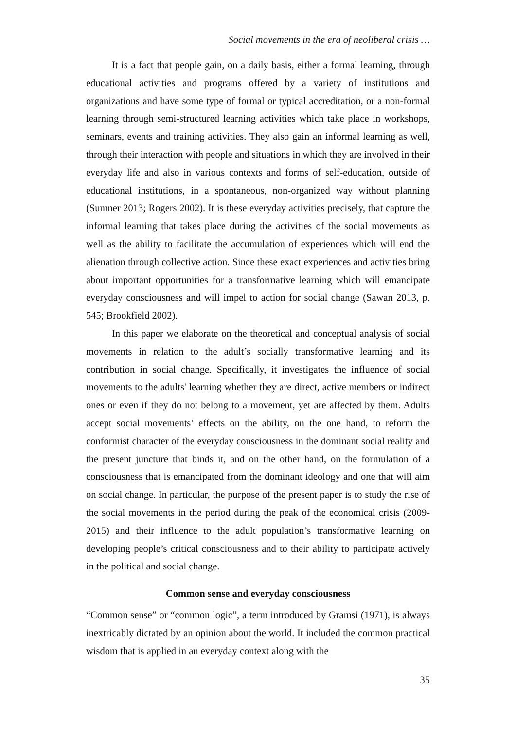Social movements in the era of neoliberal crisis …
It is a fact that people gain, on a daily basis, either a formal learning, through educational activities and programs offered by a variety of institutions and organizations and have some type of formal or typical accreditation, or a non-formal learning through semi-structured learning activities which take place in workshops, seminars, events and training activities. They also gain an informal learning as well, through their interaction with people and situations in which they are involved in their everyday life and also in various contexts and forms of self-education, outside of educational institutions, in a spontaneous, non-organized way without planning (Sumner 2013; Rogers 2002). It is these everyday activities precisely, that capture the informal learning that takes place during the activities of the social movements as well as the ability to facilitate the accumulation of experiences which will end the alienation through collective action. Since these exact experiences and activities bring about important opportunities for a transformative learning which will emancipate everyday consciousness and will impel to action for social change (Sawan 2013, p. 545; Brookfield 2002).
In this paper we elaborate on the theoretical and conceptual analysis of social movements in relation to the adult’s socially transformative learning and its contribution in social change. Specifically, it investigates the influence of social movements to the adults' learning whether they are direct, active members or indirect ones or even if they do not belong to a movement, yet are affected by them. Adults accept social movements’ effects on the ability, on the one hand, to reform the conformist character of the everyday consciousness in the dominant social reality and the present juncture that binds it, and on the other hand, on the formulation of a consciousness that is emancipated from the dominant ideology and one that will aim on social change. In particular, the purpose of the present paper is to study the rise of the social movements in the period during the peak of the economical crisis (2009-2015) and their influence to the adult population’s transformative learning on developing people’s critical consciousness and to their ability to participate actively in the political and social change.
Common sense and everyday consciousness
“Common sense” or “common logic”, a term introduced by Gramsi (1971), is always inextricably dictated by an opinion about the world. It included the common practical wisdom that is applied in an everyday context along with the
35